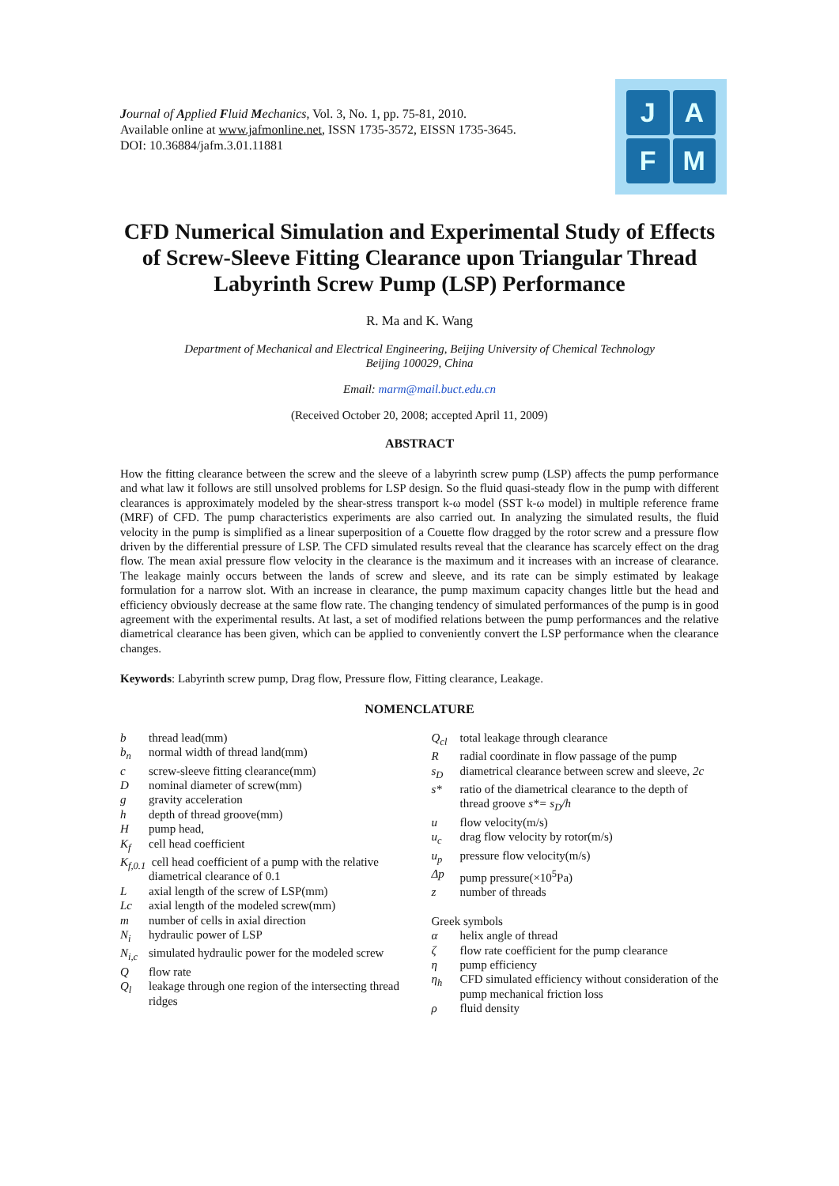Journal of Applied Fluid Mechanics, Vol. 3, No. 1, pp. 75-81, 2010.
Available online at www.jafmonline.net, ISSN 1735-3572, EISSN 1735-3645.
DOI: 10.36884/jafm.3.01.11881
J
A
F
M
CFD Numerical Simulation and Experimental Study of Effects of Screw-Sleeve Fitting Clearance upon Triangular Thread Labyrinth Screw Pump (LSP) Performance
R. Ma and K. Wang
Department of Mechanical and Electrical Engineering, Beijing University of Chemical Technology
Beijing 100029, China
Email: marm@mail.buct.edu.cn
(Received October 20, 2008; accepted April 11, 2009)
ABSTRACT
How the fitting clearance between the screw and the sleeve of a labyrinth screw pump (LSP) affects the pump performance and what law it follows are still unsolved problems for LSP design. So the fluid quasi-steady flow in the pump with different clearances is approximately modeled by the shear-stress transport k-ω model (SST k-ω model) in multiple reference frame (MRF) of CFD. The pump characteristics experiments are also carried out. In analyzing the simulated results, the fluid velocity in the pump is simplified as a linear superposition of a Couette flow dragged by the rotor screw and a pressure flow driven by the differential pressure of LSP. The CFD simulated results reveal that the clearance has scarcely effect on the drag flow. The mean axial pressure flow velocity in the clearance is the maximum and it increases with an increase of clearance. The leakage mainly occurs between the lands of screw and sleeve, and its rate can be simply estimated by leakage formulation for a narrow slot. With an increase in clearance, the pump maximum capacity changes little but the head and efficiency obviously decrease at the same flow rate. The changing tendency of simulated performances of the pump is in good agreement with the experimental results. At last, a set of modified relations between the pump performances and the relative diametrical clearance has been given, which can be applied to conveniently convert the LSP performance when the clearance changes.
Keywords: Labyrinth screw pump, Drag flow, Pressure flow, Fitting clearance, Leakage.
NOMENCLATURE
b thread lead(mm)
b<sub>n</sub> normal width of thread land(mm)
c screw-sleeve fitting clearance(mm)
Dnominal diameter of screw(mm)
g gravity acceleration
h depth of thread groove(mm)
Hpump head,
K<sub>f</sub> cell head coefficient
K<sub>f,0.1</sub> cell head coefficient of a pump with the relative diametrical clearance of 0.1
Laxial length of the screw of LSP(mm)
Lc axial length of the modeled screw(mm)
m number of cells in axial direction
N<sub>i</sub> hydraulic power of LSP
N<sub>i,c</sub> simulated hydraulic power for the modeled screw
Qflow rate
Q<sub>l</sub> leakage through one region of the intersecting thread ridges
Q<sub>cl</sub> total leakage through clearance
Rradial coordinate in flow passage of the pump
s<sub>D</sub> diametrical clearance between screw and sleeve, 2c
s* ratio of the diametrical clearance to the depth of thread groove s*= s<sub>D</sub>/h
u flow velocity(m/s)
u<sub>c</sub> drag flow velocity by rotor(m/s)
u<sub>p</sub> pressure flow velocity(m/s)
Δp pump pressure(×10<sup>5</sup>Pa)
z number of threads
Greek symbols
α helix angle of thread
ζ flow rate coefficient for the pump clearance
η pump efficiency
η<sub>h</sub> CFD simulated efficiency without consideration of the pump mechanical friction loss
ρ fluid density